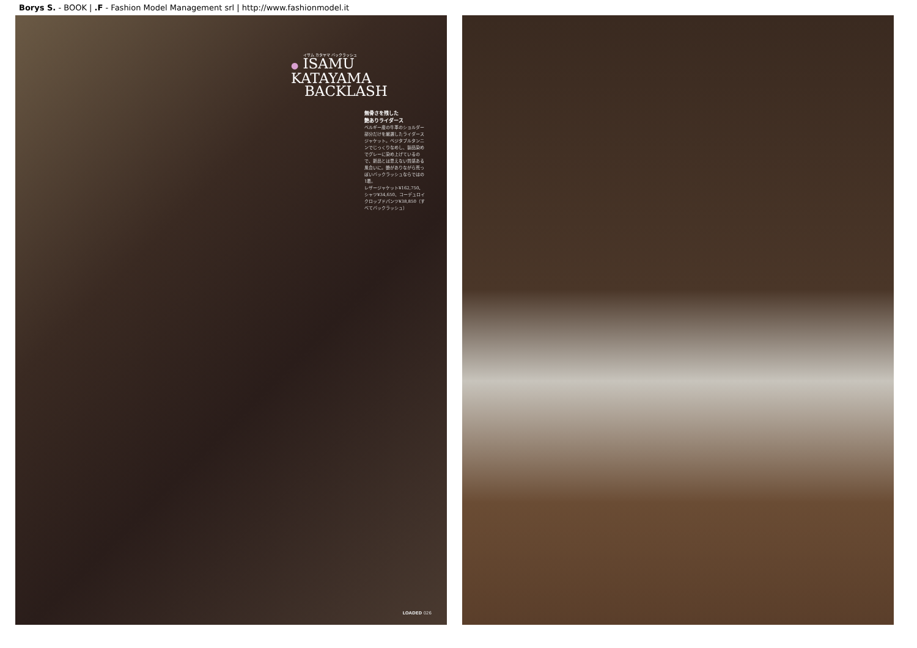Borys S. - BOOK | .F - Fashion Model Management srl | http://www.fashionmodel.it
イサム カタヤマ バックラッシュ
● ISAMU KATAYAMA
BACKLASH
無骨さを残した
艶ありライダース
ベルギー産の牛革のショルダー部分だけを厳選したライダースジャケット。ベジタブルタンニンでじっくりなめし、製品染めでグレーに染め上げているので、新品とは思えない質感ある風合いに。艶がありながら荒っぽいバックラッシュならではの1着。
レザージャケット¥162,750、シャツ¥34,650、コーデュロイクロップドパンツ¥38,850（すべてバックラッシュ）
LOADED 026